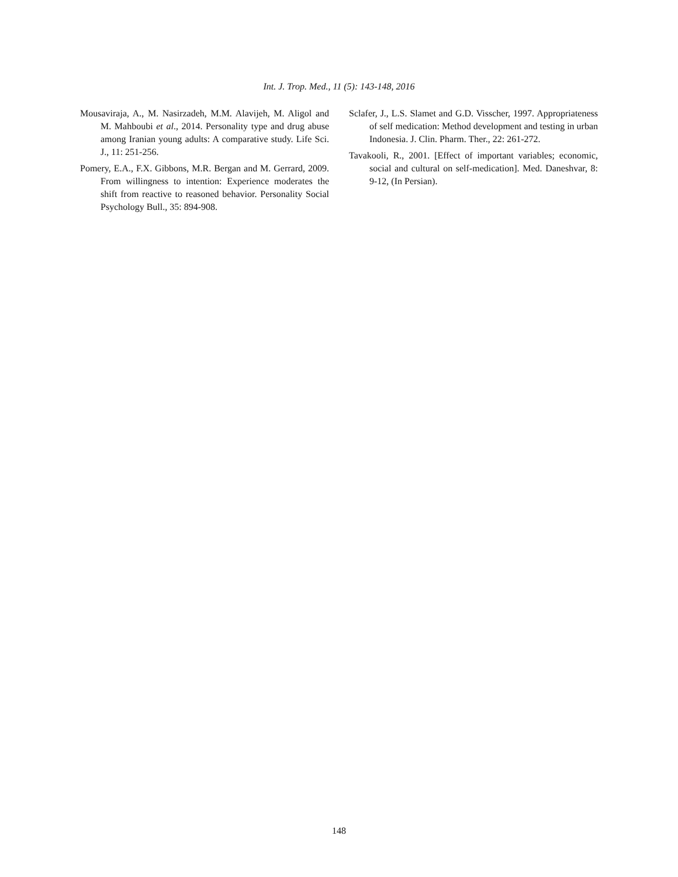Int. J. Trop. Med., 11 (5): 143-148, 2016
Mousaviraja, A., M. Nasirzadeh, M.M. Alavijeh, M. Aligol and M. Mahboubi et al., 2014. Personality type and drug abuse among Iranian young adults: A comparative study. Life Sci. J., 11: 251-256.
Pomery, E.A., F.X. Gibbons, M.R. Bergan and M. Gerrard, 2009. From willingness to intention: Experience moderates the shift from reactive to reasoned behavior. Personality Social Psychology Bull., 35: 894-908.
Sclafer, J., L.S. Slamet and G.D. Visscher, 1997. Appropriateness of self medication: Method development and testing in urban Indonesia. J. Clin. Pharm. Ther., 22: 261-272.
Tavakooli, R., 2001. [Effect of important variables; economic, social and cultural on self-medication]. Med. Daneshvar, 8: 9-12, (In Persian).
148